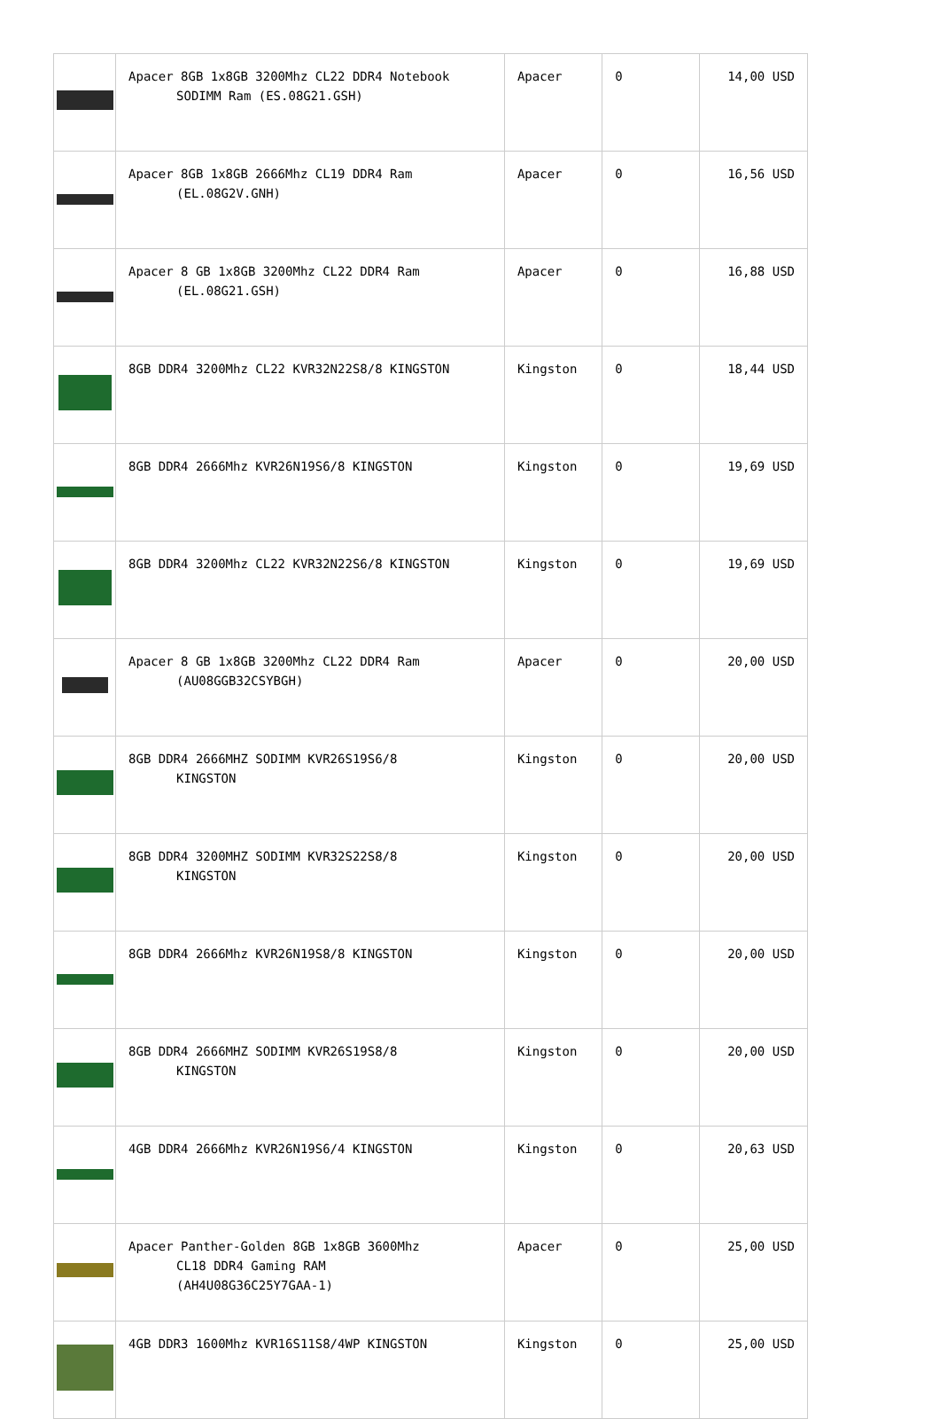| | Apacer 8GB 1x8GB 3200Mhz CL22 DDR4 Notebook SODIMM Ram (ES.08G21.GSH) | Apacer | 0 | 14,00 USD |
| | Apacer 8GB 1x8GB 2666Mhz CL19 DDR4 Ram (EL.08G2V.GNH) | Apacer | 0 | 16,56 USD |
| | Apacer 8 GB 1x8GB 3200Mhz CL22 DDR4 Ram (EL.08G21.GSH) | Apacer | 0 | 16,88 USD |
| | 8GB DDR4 3200Mhz CL22 KVR32N22S8/8 KINGSTON | Kingston | 0 | 18,44 USD |
| | 8GB DDR4 2666Mhz KVR26N19S6/8 KINGSTON | Kingston | 0 | 19,69 USD |
| | 8GB DDR4 3200Mhz CL22 KVR32N22S6/8 KINGSTON | Kingston | 0 | 19,69 USD |
| | Apacer 8 GB 1x8GB 3200Mhz CL22 DDR4 Ram (AU08GGB32CSYBGH) | Apacer | 0 | 20,00 USD |
| | 8GB DDR4 2666MHZ SODIMM KVR26S19S6/8 KINGSTON | Kingston | 0 | 20,00 USD |
| | 8GB DDR4 3200MHZ SODIMM KVR32S22S8/8 KINGSTON | Kingston | 0 | 20,00 USD |
| | 8GB DDR4 2666Mhz KVR26N19S8/8 KINGSTON | Kingston | 0 | 20,00 USD |
| | 8GB DDR4 2666MHZ SODIMM KVR26S19S8/8 KINGSTON | Kingston | 0 | 20,00 USD |
| | 4GB DDR4 2666Mhz KVR26N19S6/4 KINGSTON | Kingston | 0 | 20,63 USD |
| | Apacer Panther-Golden 8GB 1x8GB 3600Mhz CL18 DDR4 Gaming RAM (AH4U08G36C25Y7GAA-1) | Apacer | 0 | 25,00 USD |
| | 4GB DDR3 1600Mhz KVR16S11S8/4WP KINGSTON | Kingston | 0 | 25,00 USD |